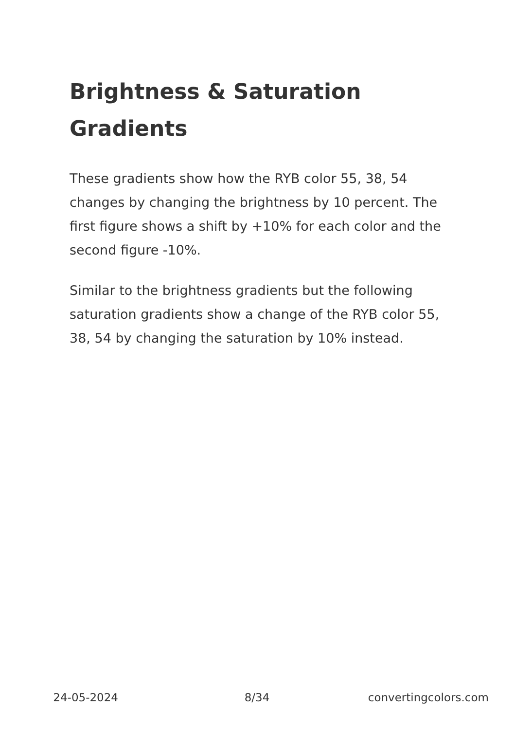Brightness & Saturation Gradients
These gradients show how the RYB color 55, 38, 54 changes by changing the brightness by 10 percent. The first figure shows a shift by +10% for each color and the second figure -10%.
Similar to the brightness gradients but the following saturation gradients show a change of the RYB color 55, 38, 54 by changing the saturation by 10% instead.
24-05-2024 8/34 convertingcolors.com